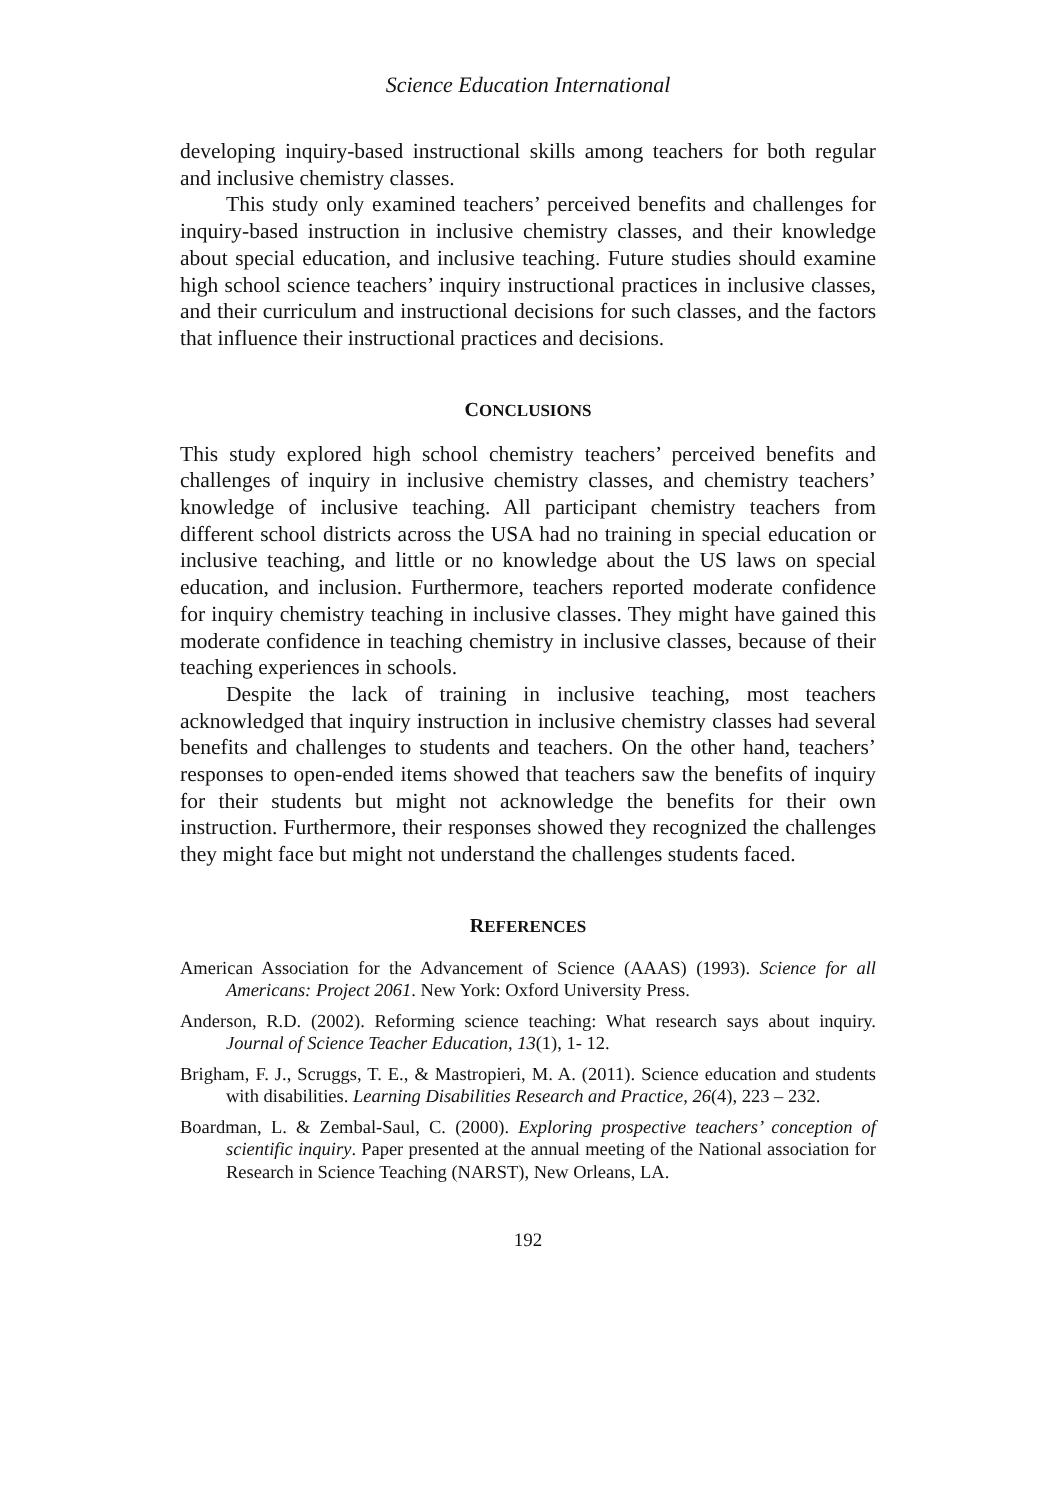Science Education International
developing inquiry-based instructional skills among teachers for both regular and inclusive chemistry classes.
This study only examined teachers’ perceived benefits and challenges for inquiry-based instruction in inclusive chemistry classes, and their knowledge about special education, and inclusive teaching. Future studies should examine high school science teachers’ inquiry instructional practices in inclusive classes, and their curriculum and instructional decisions for such classes, and the factors that influence their instructional practices and decisions.
CONCLUSIONS
This study explored high school chemistry teachers’ perceived benefits and challenges of inquiry in inclusive chemistry classes, and chemistry teachers’ knowledge of inclusive teaching. All participant chemistry teachers from different school districts across the USA had no training in special education or inclusive teaching, and little or no knowledge about the US laws on special education, and inclusion. Furthermore, teachers reported moderate confidence for inquiry chemistry teaching in inclusive classes. They might have gained this moderate confidence in teaching chemistry in inclusive classes, because of their teaching experiences in schools.
Despite the lack of training in inclusive teaching, most teachers acknowledged that inquiry instruction in inclusive chemistry classes had several benefits and challenges to students and teachers. On the other hand, teachers’ responses to open-ended items showed that teachers saw the benefits of inquiry for their students but might not acknowledge the benefits for their own instruction. Furthermore, their responses showed they recognized the challenges they might face but might not understand the challenges students faced.
REFERENCES
American Association for the Advancement of Science (AAAS) (1993). Science for all Americans: Project 2061. New York: Oxford University Press.
Anderson, R.D. (2002). Reforming science teaching: What research says about inquiry. Journal of Science Teacher Education, 13(1), 1- 12.
Brigham, F. J., Scruggs, T. E., & Mastropieri, M. A. (2011). Science education and students with disabilities. Learning Disabilities Research and Practice, 26(4), 223 – 232.
Boardman, L. & Zembal-Saul, C. (2000). Exploring prospective teachers’ conception of scientific inquiry. Paper presented at the annual meeting of the National association for Research in Science Teaching (NARST), New Orleans, LA.
192